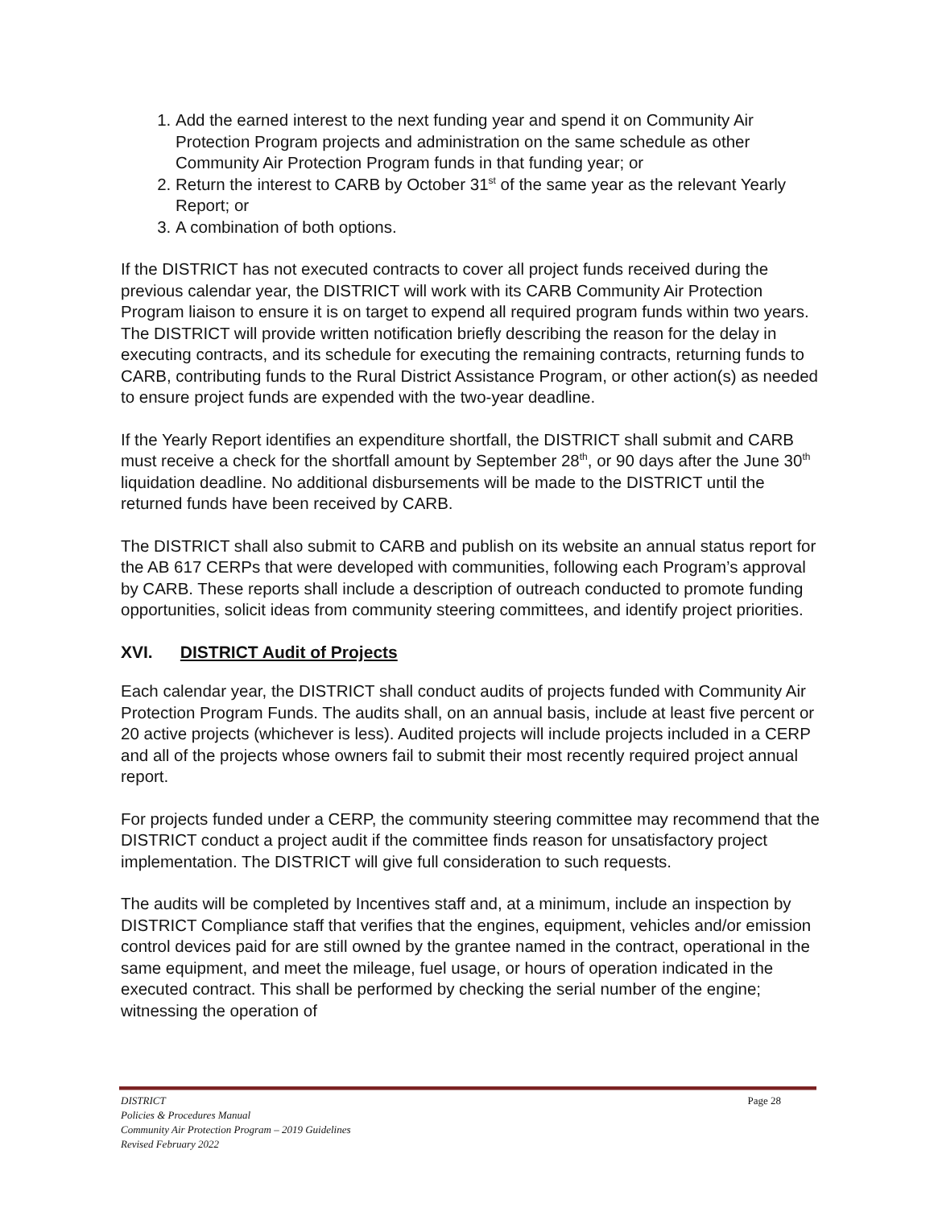1. Add the earned interest to the next funding year and spend it on Community Air Protection Program projects and administration on the same schedule as other Community Air Protection Program funds in that funding year; or
2. Return the interest to CARB by October 31<sup>st</sup> of the same year as the relevant Yearly Report; or
3. A combination of both options.
If the DISTRICT has not executed contracts to cover all project funds received during the previous calendar year, the DISTRICT will work with its CARB Community Air Protection Program liaison to ensure it is on target to expend all required program funds within two years. The DISTRICT will provide written notification briefly describing the reason for the delay in executing contracts, and its schedule for executing the remaining contracts, returning funds to CARB, contributing funds to the Rural District Assistance Program, or other action(s) as needed to ensure project funds are expended with the two-year deadline.
If the Yearly Report identifies an expenditure shortfall, the DISTRICT shall submit and CARB must receive a check for the shortfall amount by September 28<sup>th</sup>, or 90 days after the June 30<sup>th</sup> liquidation deadline. No additional disbursements will be made to the DISTRICT until the returned funds have been received by CARB.
The DISTRICT shall also submit to CARB and publish on its website an annual status report for the AB 617 CERPs that were developed with communities, following each Program’s approval by CARB. These reports shall include a description of outreach conducted to promote funding opportunities, solicit ideas from community steering committees, and identify project priorities.
XVI. DISTRICT Audit of Projects
Each calendar year, the DISTRICT shall conduct audits of projects funded with Community Air Protection Program Funds. The audits shall, on an annual basis, include at least five percent or 20 active projects (whichever is less). Audited projects will include projects included in a CERP and all of the projects whose owners fail to submit their most recently required project annual report.
For projects funded under a CERP, the community steering committee may recommend that the DISTRICT conduct a project audit if the committee finds reason for unsatisfactory project implementation. The DISTRICT will give full consideration to such requests.
The audits will be completed by Incentives staff and, at a minimum, include an inspection by DISTRICT Compliance staff that verifies that the engines, equipment, vehicles and/or emission control devices paid for are still owned by the grantee named in the contract, operational in the same equipment, and meet the mileage, fuel usage, or hours of operation indicated in the executed contract. This shall be performed by checking the serial number of the engine; witnessing the operation of
Page 28 DISTRICT
Policies & Procedures Manual
Community Air Protection Program – 2019 Guidelines
Revised February 2022